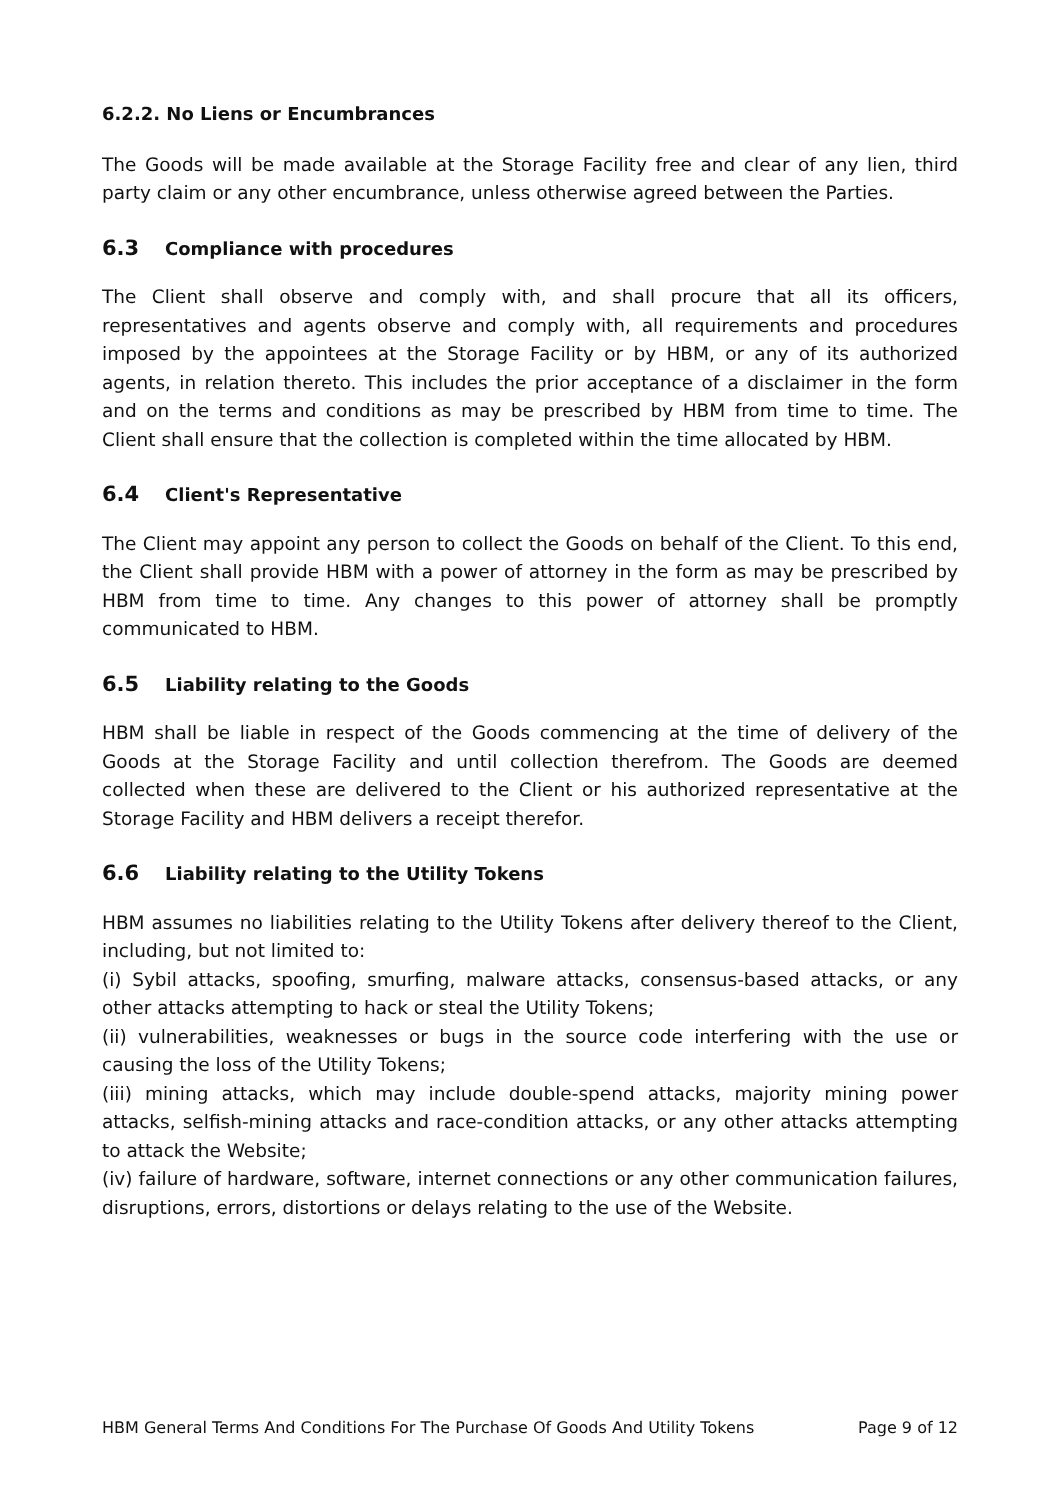6.2.2. No Liens or Encumbrances
The Goods will be made available at the Storage Facility free and clear of any lien, third party claim or any other encumbrance, unless otherwise agreed between the Parties.
6.3 Compliance with procedures
The Client shall observe and comply with, and shall procure that all its officers, representatives and agents observe and comply with, all requirements and procedures imposed by the appointees at the Storage Facility or by HBM, or any of its authorized agents, in relation thereto. This includes the prior acceptance of a disclaimer in the form and on the terms and conditions as may be prescribed by HBM from time to time. The Client shall ensure that the collection is completed within the time allocated by HBM.
6.4 Client's Representative
The Client may appoint any person to collect the Goods on behalf of the Client. To this end, the Client shall provide HBM with a power of attorney in the form as may be prescribed by HBM from time to time. Any changes to this power of attorney shall be promptly communicated to HBM.
6.5 Liability relating to the Goods
HBM shall be liable in respect of the Goods commencing at the time of delivery of the Goods at the Storage Facility and until collection therefrom. The Goods are deemed collected when these are delivered to the Client or his authorized representative at the Storage Facility and HBM delivers a receipt therefor.
6.6 Liability relating to the Utility Tokens
HBM assumes no liabilities relating to the Utility Tokens after delivery thereof to the Client, including, but not limited to:
(i) Sybil attacks, spoofing, smurfing, malware attacks, consensus-based attacks, or any other attacks attempting to hack or steal the Utility Tokens;
(ii) vulnerabilities, weaknesses or bugs in the source code interfering with the use or causing the loss of the Utility Tokens;
(iii) mining attacks, which may include double-spend attacks, majority mining power attacks, selfish-mining attacks and race-condition attacks, or any other attacks attempting to attack the Website;
(iv) failure of hardware, software, internet connections or any other communication failures, disruptions, errors, distortions or delays relating to the use of the Website.
HBM General Terms And Conditions For The Purchase Of Goods And Utility Tokens Page 9 of 12